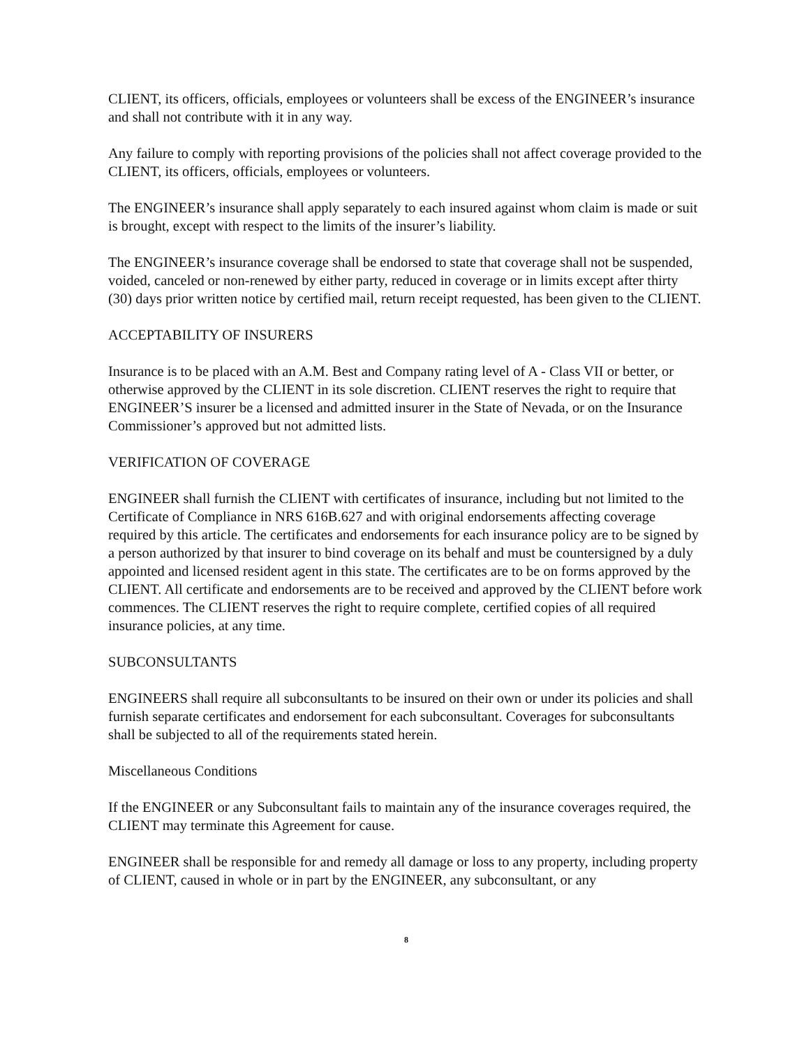CLIENT, its officers, officials, employees or volunteers shall be excess of the ENGINEER’s insurance and shall not contribute with it in any way.
Any failure to comply with reporting provisions of the policies shall not affect coverage provided to the CLIENT, its officers, officials, employees or volunteers.
The ENGINEER’s insurance shall apply separately to each insured against whom claim is made or suit is brought, except with respect to the limits of the insurer’s liability.
The ENGINEER’s insurance coverage shall be endorsed to state that coverage shall not be suspended, voided, canceled or non-renewed by either party, reduced in coverage or in limits except after thirty (30) days prior written notice by certified mail, return receipt requested, has been given to the CLIENT.
ACCEPTABILITY OF INSURERS
Insurance is to be placed with an A.M. Best and Company rating level of A - Class VII or better, or otherwise approved by the CLIENT in its sole discretion. CLIENT reserves the right to require that ENGINEER’S insurer be a licensed and admitted insurer in the State of Nevada, or on the Insurance Commissioner’s approved but not admitted lists.
VERIFICATION OF COVERAGE
ENGINEER shall furnish the CLIENT with certificates of insurance, including but not limited to the Certificate of Compliance in NRS 616B.627 and with original endorsements affecting coverage required by this article. The certificates and endorsements for each insurance policy are to be signed by a person authorized by that insurer to bind coverage on its behalf and must be countersigned by a duly appointed and licensed resident agent in this state. The certificates are to be on forms approved by the CLIENT. All certificate and endorsements are to be received and approved by the CLIENT before work commences. The CLIENT reserves the right to require complete, certified copies of all required insurance policies, at any time.
SUBCONSULTANTS
ENGINEERS shall require all subconsultants to be insured on their own or under its policies and shall furnish separate certificates and endorsement for each subconsultant. Coverages for subconsultants shall be subjected to all of the requirements stated herein.
Miscellaneous Conditions
If the ENGINEER or any Subconsultant fails to maintain any of the insurance coverages required, the CLIENT may terminate this Agreement for cause.
ENGINEER shall be responsible for and remedy all damage or loss to any property, including property of CLIENT, caused in whole or in part by the ENGINEER, any subconsultant, or any
8